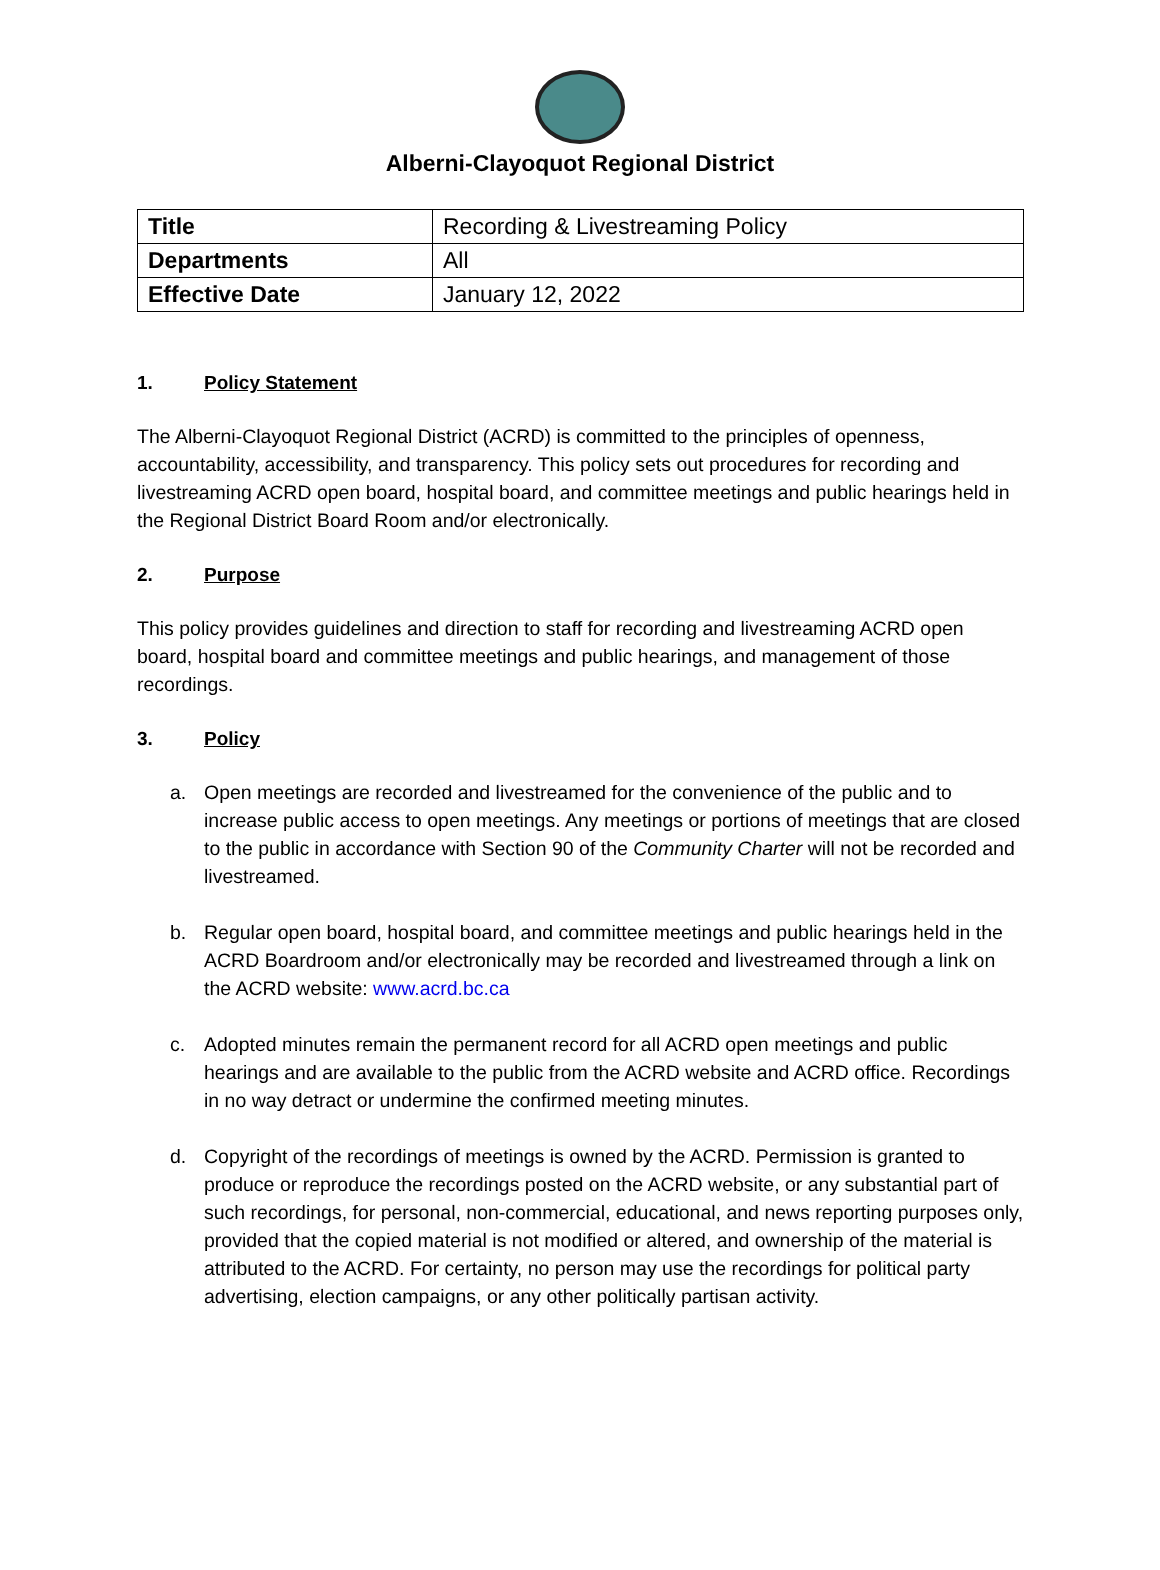Alberni-Clayoquot Regional District
| Title | Recording & Livestreaming Policy |
| Departments | All |
| Effective Date | January 12, 2022 |
1. Policy Statement
The Alberni-Clayoquot Regional District (ACRD) is committed to the principles of openness, accountability, accessibility, and transparency. This policy sets out procedures for recording and livestreaming ACRD open board, hospital board, and committee meetings and public hearings held in the Regional District Board Room and/or electronically.
2. Purpose
This policy provides guidelines and direction to staff for recording and livestreaming ACRD open board, hospital board and committee meetings and public hearings, and management of those recordings.
3. Policy
a. Open meetings are recorded and livestreamed for the convenience of the public and to increase public access to open meetings. Any meetings or portions of meetings that are closed to the public in accordance with Section 90 of the Community Charter will not be recorded and livestreamed.
b. Regular open board, hospital board, and committee meetings and public hearings held in the ACRD Boardroom and/or electronically may be recorded and livestreamed through a link on the ACRD website: www.acrd.bc.ca
c. Adopted minutes remain the permanent record for all ACRD open meetings and public hearings and are available to the public from the ACRD website and ACRD office. Recordings in no way detract or undermine the confirmed meeting minutes.
d. Copyright of the recordings of meetings is owned by the ACRD. Permission is granted to produce or reproduce the recordings posted on the ACRD website, or any substantial part of such recordings, for personal, non-commercial, educational, and news reporting purposes only, provided that the copied material is not modified or altered, and ownership of the material is attributed to the ACRD. For certainty, no person may use the recordings for political party advertising, election campaigns, or any other politically partisan activity.